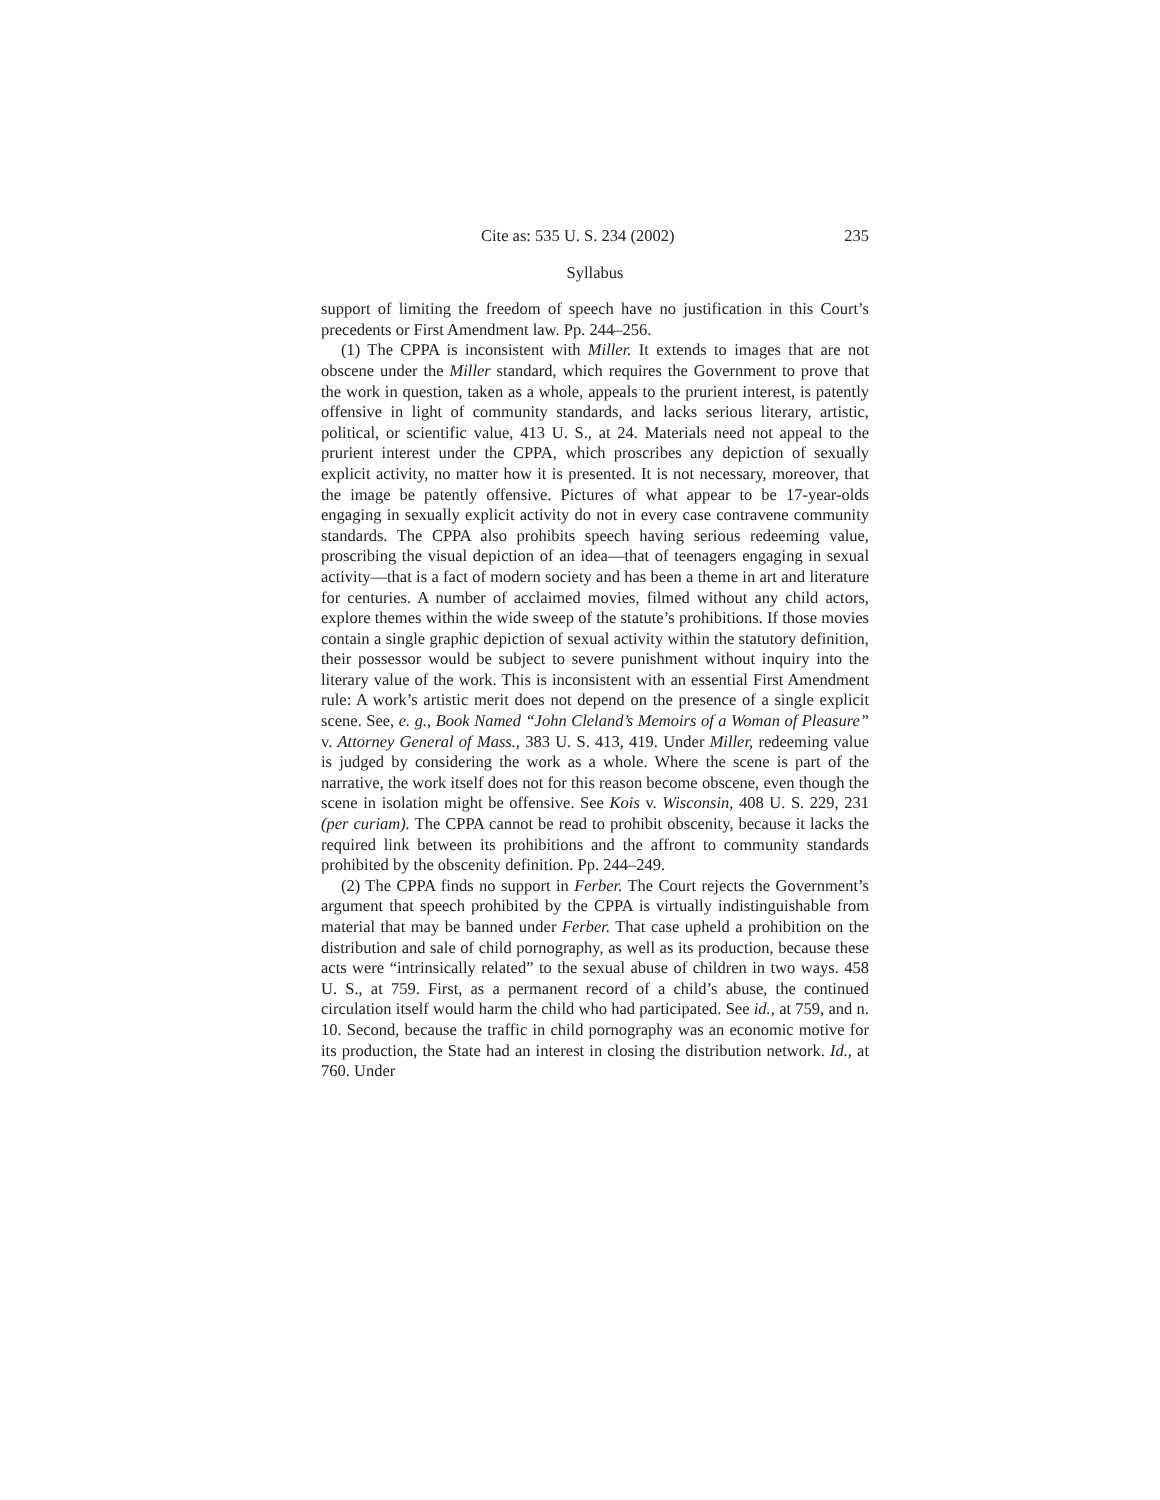Cite as: 535 U. S. 234 (2002) 235
Syllabus
support of limiting the freedom of speech have no justification in this Court’s precedents or First Amendment law. Pp. 244–256.
(1) The CPPA is inconsistent with Miller. It extends to images that are not obscene under the Miller standard, which requires the Government to prove that the work in question, taken as a whole, appeals to the prurient interest, is patently offensive in light of community standards, and lacks serious literary, artistic, political, or scientific value, 413 U. S., at 24. Materials need not appeal to the prurient interest under the CPPA, which proscribes any depiction of sexually explicit activity, no matter how it is presented. It is not necessary, moreover, that the image be patently offensive. Pictures of what appear to be 17-year-olds engaging in sexually explicit activity do not in every case contravene community standards. The CPPA also prohibits speech having serious redeeming value, proscribing the visual depiction of an idea—that of teenagers engaging in sexual activity—that is a fact of modern society and has been a theme in art and literature for centuries. A number of acclaimed movies, filmed without any child actors, explore themes within the wide sweep of the statute’s prohibitions. If those movies contain a single graphic depiction of sexual activity within the statutory definition, their possessor would be subject to severe punishment without inquiry into the literary value of the work. This is inconsistent with an essential First Amendment rule: A work’s artistic merit does not depend on the presence of a single explicit scene. See, e. g., Book Named “John Cleland’s Memoirs of a Woman of Pleasure” v. Attorney General of Mass., 383 U. S. 413, 419. Under Miller, redeeming value is judged by considering the work as a whole. Where the scene is part of the narrative, the work itself does not for this reason become obscene, even though the scene in isolation might be offensive. See Kois v. Wisconsin, 408 U. S. 229, 231 (per curiam). The CPPA cannot be read to prohibit obscenity, because it lacks the required link between its prohibitions and the affront to community standards prohibited by the obscenity definition. Pp. 244–249.
(2) The CPPA finds no support in Ferber. The Court rejects the Government’s argument that speech prohibited by the CPPA is virtually indistinguishable from material that may be banned under Ferber. That case upheld a prohibition on the distribution and sale of child pornography, as well as its production, because these acts were “intrinsically related” to the sexual abuse of children in two ways. 458 U. S., at 759. First, as a permanent record of a child’s abuse, the continued circulation itself would harm the child who had participated. See id., at 759, and n. 10. Second, because the traffic in child pornography was an economic motive for its production, the State had an interest in closing the distribution network. Id., at 760. Under